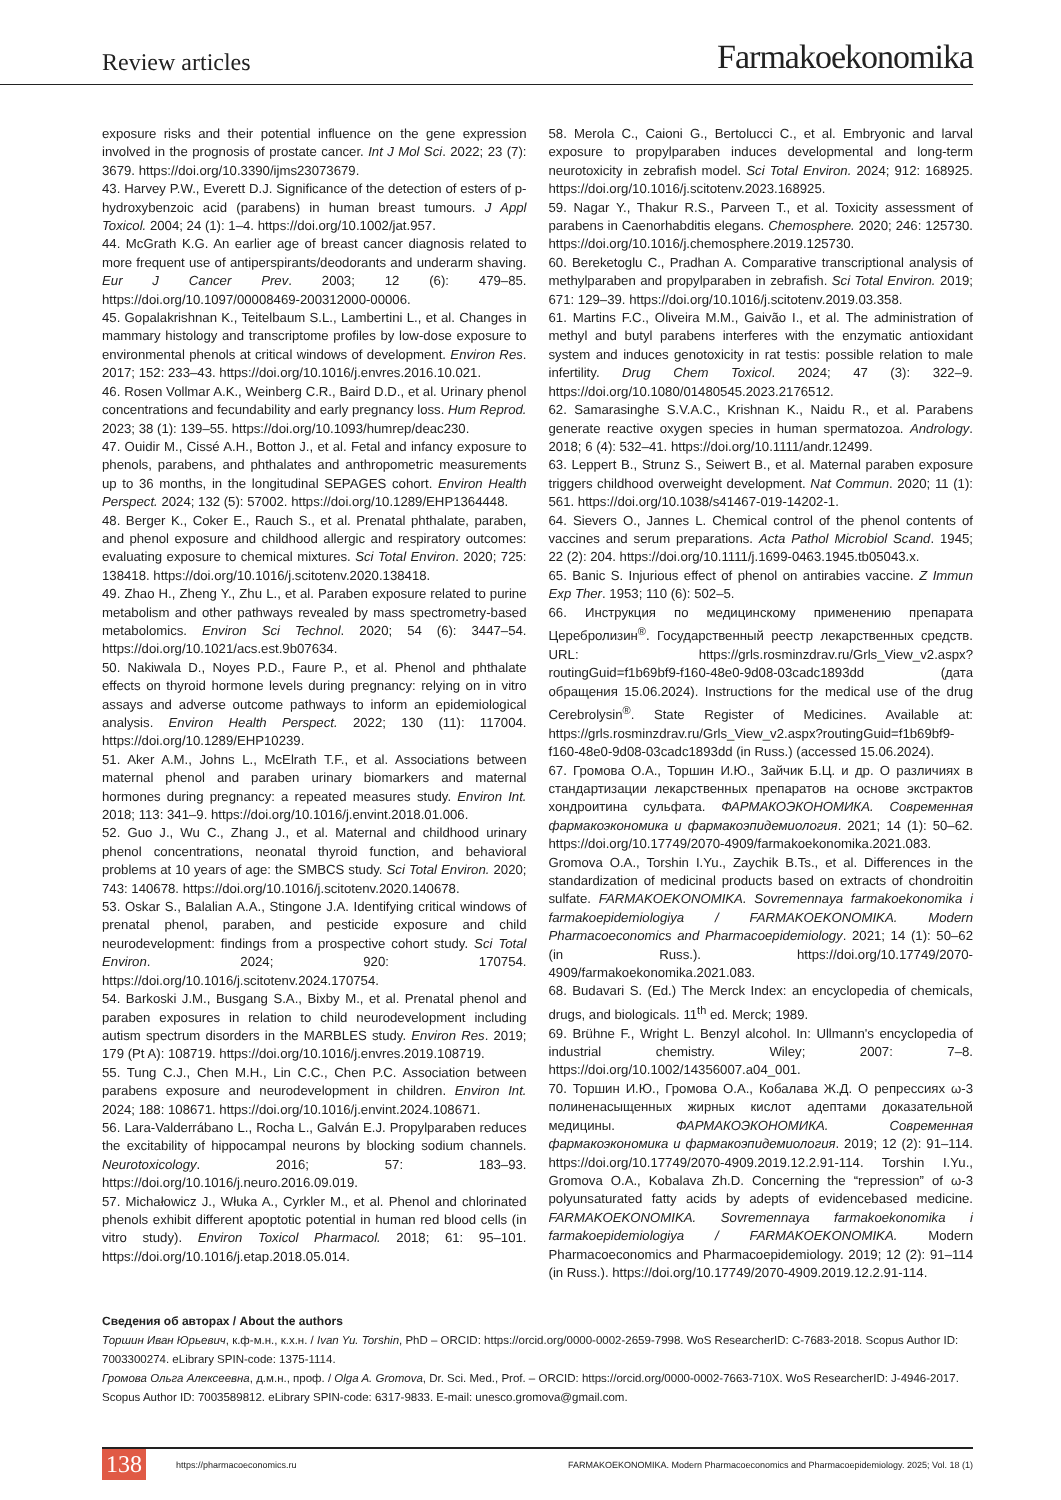Review articles Farmakoekonomika
exposure risks and their potential influence on the gene expression involved in the prognosis of prostate cancer. Int J Mol Sci. 2022; 23 (7): 3679. https://doi.org/10.3390/ijms23073679.
43. Harvey P.W., Everett D.J. Significance of the detection of esters of p-hydroxybenzoic acid (parabens) in human breast tumours. J Appl Toxicol. 2004; 24 (1): 1–4. https://doi.org/10.1002/jat.957.
44. McGrath K.G. An earlier age of breast cancer diagnosis related to more frequent use of antiperspirants/deodorants and underarm shaving. Eur J Cancer Prev. 2003; 12 (6): 479–85. https://doi.org/10.1097/00008469-200312000-00006.
45. Gopalakrishnan K., Teitelbaum S.L., Lambertini L., et al. Changes in mammary histology and transcriptome profiles by low-dose exposure to environmental phenols at critical windows of development. Environ Res. 2017; 152: 233–43. https://doi.org/10.1016/j.envres.2016.10.021.
46. Rosen Vollmar A.K., Weinberg C.R., Baird D.D., et al. Urinary phenol concentrations and fecundability and early pregnancy loss. Hum Reprod. 2023; 38 (1): 139–55. https://doi.org/10.1093/humrep/deac230.
47. Ouidir M., Cissé A.H., Botton J., et al. Fetal and infancy exposure to phenols, parabens, and phthalates and anthropometric measurements up to 36 months, in the longitudinal SEPAGES cohort. Environ Health Perspect. 2024; 132 (5): 57002. https://doi.org/10.1289/EHP1364448.
48. Berger K., Coker E., Rauch S., et al. Prenatal phthalate, paraben, and phenol exposure and childhood allergic and respiratory outcomes: evaluating exposure to chemical mixtures. Sci Total Environ. 2020; 725: 138418. https://doi.org/10.1016/j.scitotenv.2020.138418.
49. Zhao H., Zheng Y., Zhu L., et al. Paraben exposure related to purine metabolism and other pathways revealed by mass spectrometry-based metabolomics. Environ Sci Technol. 2020; 54 (6): 3447–54. https://doi.org/10.1021/acs.est.9b07634.
50. Nakiwala D., Noyes P.D., Faure P., et al. Phenol and phthalate effects on thyroid hormone levels during pregnancy: relying on in vitro assays and adverse outcome pathways to inform an epidemiological analysis. Environ Health Perspect. 2022; 130 (11): 117004. https://doi.org/10.1289/EHP10239.
51. Aker A.M., Johns L., McElrath T.F., et al. Associations between maternal phenol and paraben urinary biomarkers and maternal hormones during pregnancy: a repeated measures study. Environ Int. 2018; 113: 341–9. https://doi.org/10.1016/j.envint.2018.01.006.
52. Guo J., Wu C., Zhang J., et al. Maternal and childhood urinary phenol concentrations, neonatal thyroid function, and behavioral problems at 10 years of age: the SMBCS study. Sci Total Environ. 2020; 743: 140678. https://doi.org/10.1016/j.scitotenv.2020.140678.
53. Oskar S., Balalian A.A., Stingone J.A. Identifying critical windows of prenatal phenol, paraben, and pesticide exposure and child neurodevelopment: findings from a prospective cohort study. Sci Total Environ. 2024; 920: 170754. https://doi.org/10.1016/j.scitotenv.2024.170754.
54. Barkoski J.M., Busgang S.A., Bixby M., et al. Prenatal phenol and paraben exposures in relation to child neurodevelopment including autism spectrum disorders in the MARBLES study. Environ Res. 2019; 179 (Pt A): 108719. https://doi.org/10.1016/j.envres.2019.108719.
55. Tung C.J., Chen M.H., Lin C.C., Chen P.C. Association between parabens exposure and neurodevelopment in children. Environ Int. 2024; 188: 108671. https://doi.org/10.1016/j.envint.2024.108671.
56. Lara-Valderrábano L., Rocha L., Galván E.J. Propylparaben reduces the excitability of hippocampal neurons by blocking sodium channels. Neurotoxicology. 2016; 57: 183–93. https://doi.org/10.1016/j.neuro.2016.09.019.
57. Michałowicz J., Włuka A., Cyrkler M., et al. Phenol and chlorinated phenols exhibit different apoptotic potential in human red blood cells (in vitro study). Environ Toxicol Pharmacol. 2018; 61: 95–101. https://doi.org/10.1016/j.etap.2018.05.014.
58. Merola C., Caioni G., Bertolucci C., et al. Embryonic and larval exposure to propylparaben induces developmental and long-term neurotoxicity in zebrafish model. Sci Total Environ. 2024; 912: 168925. https://doi.org/10.1016/j.scitotenv.2023.168925.
59. Nagar Y., Thakur R.S., Parveen T., et al. Toxicity assessment of parabens in Caenorhabditis elegans. Chemosphere. 2020; 246: 125730. https://doi.org/10.1016/j.chemosphere.2019.125730.
60. Bereketoglu C., Pradhan A. Comparative transcriptional analysis of methylparaben and propylparaben in zebrafish. Sci Total Environ. 2019; 671: 129–39. https://doi.org/10.1016/j.scitotenv.2019.03.358.
61. Martins F.C., Oliveira M.M., Gaivão I., et al. The administration of methyl and butyl parabens interferes with the enzymatic antioxidant system and induces genotoxicity in rat testis: possible relation to male infertility. Drug Chem Toxicol. 2024; 47 (3): 322–9. https://doi.org/10.1080/01480545.2023.2176512.
62. Samarasinghe S.V.A.C., Krishnan K., Naidu R., et al. Parabens generate reactive oxygen species in human spermatozoa. Andrology. 2018; 6 (4): 532–41. https://doi.org/10.1111/andr.12499.
63. Leppert B., Strunz S., Seiwert B., et al. Maternal paraben exposure triggers childhood overweight development. Nat Commun. 2020; 11 (1): 561. https://doi.org/10.1038/s41467-019-14202-1.
64. Sievers O., Jannes L. Chemical control of the phenol contents of vaccines and serum preparations. Acta Pathol Microbiol Scand. 1945; 22 (2): 204. https://doi.org/10.1111/j.1699-0463.1945.tb05043.x.
65. Banic S. Injurious effect of phenol on antirabies vaccine. Z Immun Exp Ther. 1953; 110 (6): 502–5.
66. Инструкция по медицинскому применению препарата Церебролизин<sup>®</sup>. Государственный реестр лекарственных средств. URL: https://grls.rosminzdrav.ru/Grls_View_v2.aspx?routingGuid=f1b69bf9-f160-48e0-9d08-03cadc1893dd (дата обращения 15.06.2024). Instructions for the medical use of the drug Cerebrolysin<sup>®</sup>. State Register of Medicines. Available at: https://grls.rosminzdrav.ru/Grls_View_v2.aspx?routingGuid=f1b69bf9-f160-48e0-9d08-03cadc1893dd (in Russ.) (accessed 15.06.2024).
67. Громова О.А., Торшин И.Ю., Зайчик Б.Ц. и др. О различиях в стандартизации лекарственных препаратов на основе экстрактов хондроитина сульфата. ФАРМАКОЭКОНОМИКА. Современная фармакоэкономика и фармакоэпидемиология. 2021; 14 (1): 50–62. https://doi.org/10.17749/2070-4909/farmakoekonomika.2021.083. Gromova O.A., Torshin I.Yu., Zaychik B.Ts., et al. Differences in the standardization of medicinal products based on extracts of chondroitin sulfate. FARMAKOEKONOMIKA. Sovremennaya farmakoekonomika i farmakoepidemiologiya / FARMAKOEKONOMIKA. Modern Pharmacoeconomics and Pharmacoepidemiology. 2021; 14 (1): 50–62 (in Russ.). https://doi.org/10.17749/2070-4909/farmakoekonomika.2021.083.
68. Budavari S. (Ed.) The Merck Index: an encyclopedia of chemicals, drugs, and biologicals. 11<sup>th</sup> ed. Merck; 1989.
69. Brühne F., Wright L. Benzyl alcohol. In: Ullmann's encyclopedia of industrial chemistry. Wiley; 2007: 7–8. https://doi.org/10.1002/14356007.a04_001.
70. Торшин И.Ю., Громова О.А., Кобалава Ж.Д. О репрессиях ω-3 полиненасыщенных жирных кислот адептами доказательной медицины. ФАРМАКОЭКОНОМИКА. Современная фармакоэкономика и фармакоэпидемиология. 2019; 12 (2): 91–114. https://doi.org/10.17749/2070-4909.2019.12.2.91-114. Torshin I.Yu., Gromova O.A., Kobalava Zh.D. Concerning the “repression” of ω-3 polyunsaturated fatty acids by adepts of evidencebased medicine. FARMAKOEKONOMIKA. Sovremennaya farmakoekonomika i farmakoepidemiologiya / FARMAKOEKONOMIKA. Modern Pharmacoeconomics and Pharmacoepidemiology. 2019; 12 (2): 91–114 (in Russ.). https://doi.org/10.17749/2070-4909.2019.12.2.91-114.
Сведения об авторах / About the authors
Торшин Иван Юрьевич, к.ф-м.н., к.х.н. / Ivan Yu. Torshin, PhD – ORCID: https://orcid.org/0000-0002-2659-7998. WoS ResearcherID: C-7683-2018. Scopus Author ID: 7003300274. eLibrary SPIN-code: 1375-1114.
Громова Ольга Алексеевна, д.м.н., проф. / Olga A. Gromova, Dr. Sci. Med., Prof. – ORCID: https://orcid.org/0000-0002-7663-710X. WoS ResearcherID: J-4946-2017. Scopus Author ID: 7003589812. eLibrary SPIN-code: 6317-9833. E-mail: unesco.gromova@gmail.com.
138 https://pharmacoeconomics.ru FARMAKOEKONOMIKA. Modern Pharmacoeconomics and Pharmacoepidemiology. 2025; Vol. 18 (1)